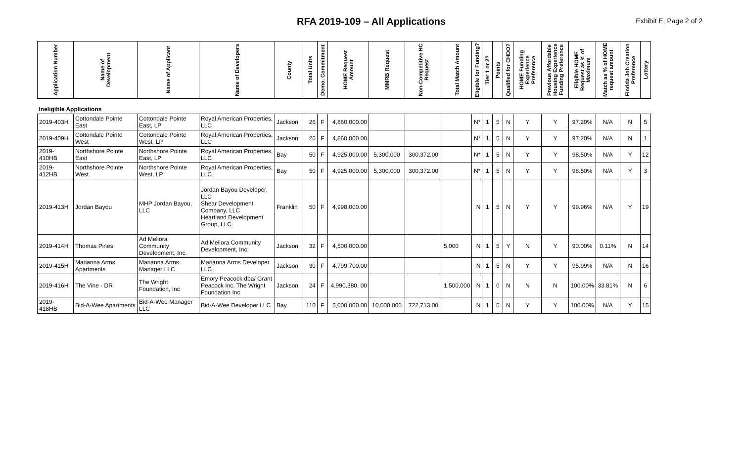RFA 2019-109 – All Applications
Exhibit E, Page 2 of 2
| Application Number | Name of Development | Name of Applicant | Name of Developers | County | Total Units | Demo. Commitment | HOME Request Amount | MMRB Request | Non-Competitive HC Request | Total Match Amount | Eligible for Funding? | Tier 1 or 2? | Points | Qualified for CHDO? | HOME Funding Experience Preference | Previous Affordable Housing Experience Funding Preference | Eligible HOME Request as % of Maximum | Match as % of HOME request amount | Florida Job Creation Preference | Lottery |
| --- | --- | --- | --- | --- | --- | --- | --- | --- | --- | --- | --- | --- | --- | --- | --- | --- | --- | --- | --- | --- |
| Ineligible Applications | | | | | | | | | | | | | | | | | | | | |
| 2019-403H | Cottondale Pointe East | Cottondale Pointe East, LP | Royal American Properties, LLC | Jackson | 26 | F | 4,860,000.00 | | | | N* | 1 | 5 | N | Y | Y | 97.20% | N/A | N | 5 |
| 2019-409H | Cottondale Pointe West | Cottondale Pointe West, LP | Royal American Properties, LLC | Jackson | 26 | F | 4,860,000.00 | | | | N* | 1 | 5 | N | Y | Y | 97.20% | N/A | N | 1 |
| 2019-410HB | Northshore Pointe East | Northshore Pointe East, LP | Royal American Properties, LLC | Bay | 50 | F | 4,925,000.00 | 5,300,000 | 300,372.00 | | N* | 1 | 5 | N | Y | Y | 98.50% | N/A | Y | 12 |
| 2019-412HB | Northshore Pointe West | Northshore Pointe West, LP | Royal American Properties, LLC | Bay | 50 | F | 4,925,000.00 | 5,300,000 | 300,372.00 | | N* | 1 | 5 | N | Y | Y | 98.50% | N/A | Y | 3 |
| 2019-413H | Jordan Bayou | MHP Jordan Bayou, LLC | Jordan Bayou Developer, LLC Shear Development Company, LLC Heartland Development Group, LLC | Franklin | 50 | F | 4,998,000.00 | | | | N | 1 | 5 | N | Y | Y | 99.96% | N/A | Y | 19 |
| 2019-414H | Thomas Pines | Ad Meliora Community Development, Inc. | Ad Meliora Community Development, Inc. | Jackson | 32 | F | 4,500,000.00 | | | 5,000 | N | 1 | 5 | Y | N | Y | 90.00% | 0.11% | N | 14 |
| 2019-415H | Marianna Arms Apartments | Marianna Arms Manager LLC | Marianna Arms Developer LLC | Jackson | 30 | F | 4,799,700.00 | | | | N | 1 | 5 | N | Y | Y | 95.99% | N/A | N | 16 |
| 2019-416H | The Vine - DR | The Wright Foundation, Inc | Emory Peacock dba/ Grant Peacock Inc. The Wright Foundation Inc | Jackson | 24 | F | 4,990,380. 00 | | | 1,500,000 | N | 1 | 0 | N | N | N | 100.00% | 33.81% | N | 6 |
| 2019-418HB | Bid-A-Wee Apartments | Bid-A-Wee Manager LLC | Bid-A-Wee Developer LLC | Bay | 110 | F | 5,000,000.00 | 10,000,000 | 722,713.00 | | N | 1 | 5 | N | Y | Y | 100.00% | N/A | Y | 15 |